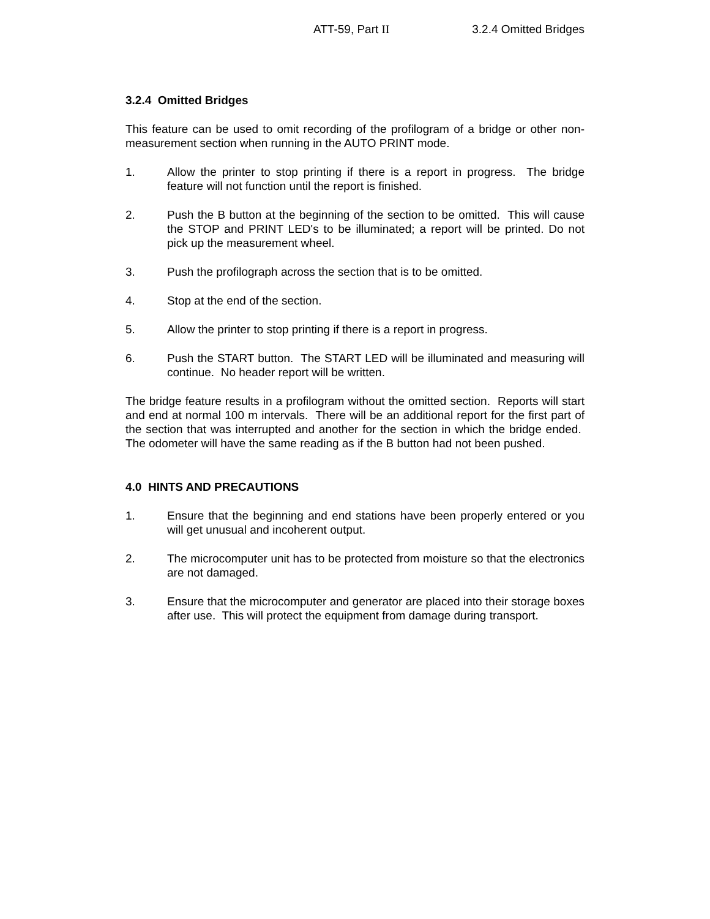ATT-59, Part II 3.2.4 Omitted Bridges
3.2.4 Omitted Bridges
This feature can be used to omit recording of the profilogram of a bridge or other non-measurement section when running in the AUTO PRINT mode.
1. Allow the printer to stop printing if there is a report in progress. The bridge feature will not function until the report is finished.
2. Push the B button at the beginning of the section to be omitted. This will cause the STOP and PRINT LED's to be illuminated; a report will be printed. Do not pick up the measurement wheel.
3. Push the profilograph across the section that is to be omitted.
4. Stop at the end of the section.
5. Allow the printer to stop printing if there is a report in progress.
6. Push the START button. The START LED will be illuminated and measuring will continue. No header report will be written.
The bridge feature results in a profilogram without the omitted section. Reports will start and end at normal 100 m intervals. There will be an additional report for the first part of the section that was interrupted and another for the section in which the bridge ended. The odometer will have the same reading as if the B button had not been pushed.
4.0 HINTS AND PRECAUTIONS
1. Ensure that the beginning and end stations have been properly entered or you will get unusual and incoherent output.
2. The microcomputer unit has to be protected from moisture so that the electronics are not damaged.
3. Ensure that the microcomputer and generator are placed into their storage boxes after use. This will protect the equipment from damage during transport.